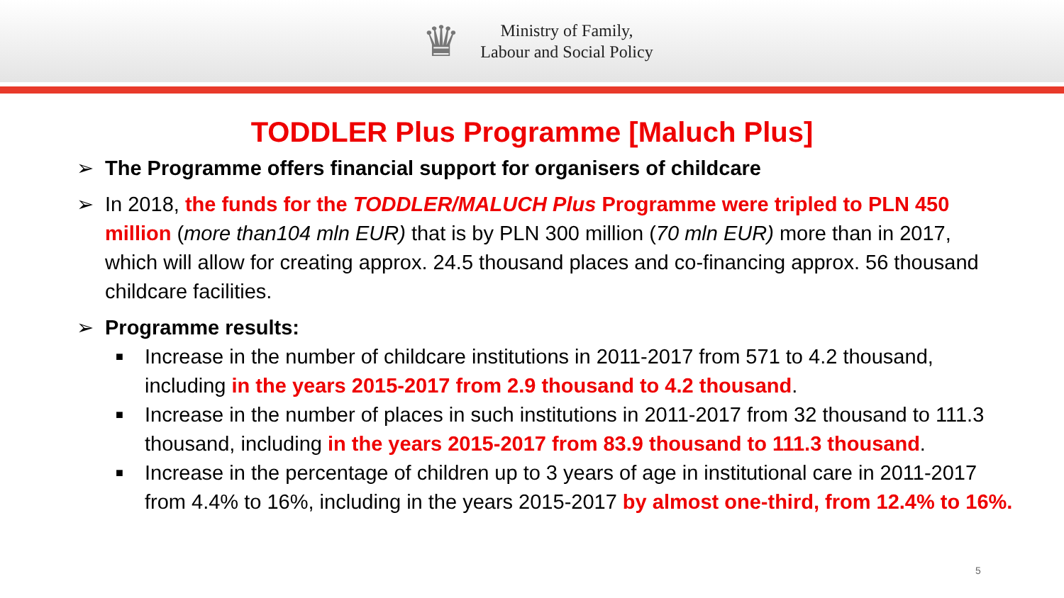♛
Ministry of Family,
Labour and Social Policy
TODDLER Plus Programme [Maluch Plus]
➢ The Programme offers financial support for organisers of childcare
➢ In 2018, the funds for the TODDLER/MALUCH Plus Programme were tripled to PLN 450 million (more than104 mln EUR) that is by PLN 300 million (70 mln EUR) more than in 2017, which will allow for creating approx. 24.5 thousand places and co-financing approx. 56 thousand childcare facilities.
➢ Programme results:
■ Increase in the number of childcare institutions in 2011-2017 from 571 to 4.2 thousand, including in the years 2015-2017 from 2.9 thousand to 4.2 thousand.
■ Increase in the number of places in such institutions in 2011-2017 from 32 thousand to 111.3 thousand, including in the years 2015-2017 from 83.9 thousand to 111.3 thousand.
■ Increase in the percentage of children up to 3 years of age in institutional care in 2011-2017 from 4.4% to 16%, including in the years 2015-2017 by almost one-third, from 12.4% to 16%.
5